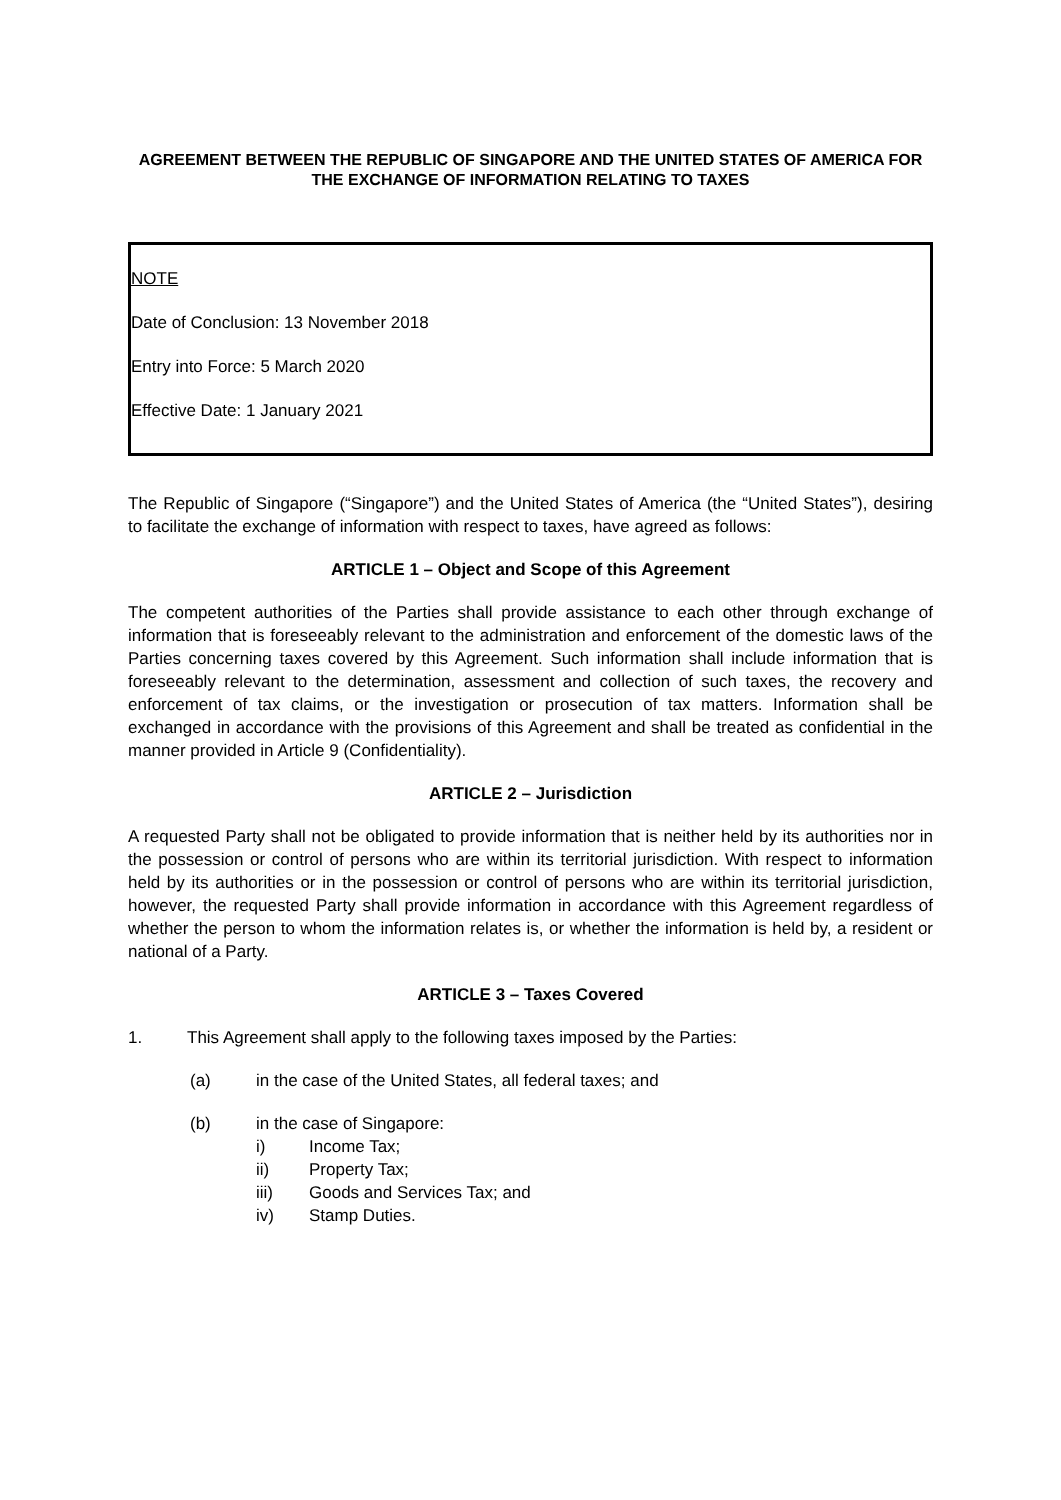AGREEMENT BETWEEN THE REPUBLIC OF SINGAPORE AND THE UNITED STATES OF AMERICA FOR THE EXCHANGE OF INFORMATION RELATING TO TAXES
NOTE
Date of Conclusion: 13 November 2018
Entry into Force: 5 March 2020
Effective Date: 1 January 2021
The Republic of Singapore (“Singapore”) and the United States of America (the “United States”), desiring to facilitate the exchange of information with respect to taxes, have agreed as follows:
ARTICLE 1 – Object and Scope of this Agreement
The competent authorities of the Parties shall provide assistance to each other through exchange of information that is foreseeably relevant to the administration and enforcement of the domestic laws of the Parties concerning taxes covered by this Agreement. Such information shall include information that is foreseeably relevant to the determination, assessment and collection of such taxes, the recovery and enforcement of tax claims, or the investigation or prosecution of tax matters. Information shall be exchanged in accordance with the provisions of this Agreement and shall be treated as confidential in the manner provided in Article 9 (Confidentiality).
ARTICLE 2 – Jurisdiction
A requested Party shall not be obligated to provide information that is neither held by its authorities nor in the possession or control of persons who are within its territorial jurisdiction. With respect to information held by its authorities or in the possession or control of persons who are within its territorial jurisdiction, however, the requested Party shall provide information in accordance with this Agreement regardless of whether the person to whom the information relates is, or whether the information is held by, a resident or national of a Party.
ARTICLE 3 – Taxes Covered
1. This Agreement shall apply to the following taxes imposed by the Parties:
(a) in the case of the United States, all federal taxes; and
(b) in the case of Singapore:
i) Income Tax;
ii) Property Tax;
iii) Goods and Services Tax; and
iv) Stamp Duties.